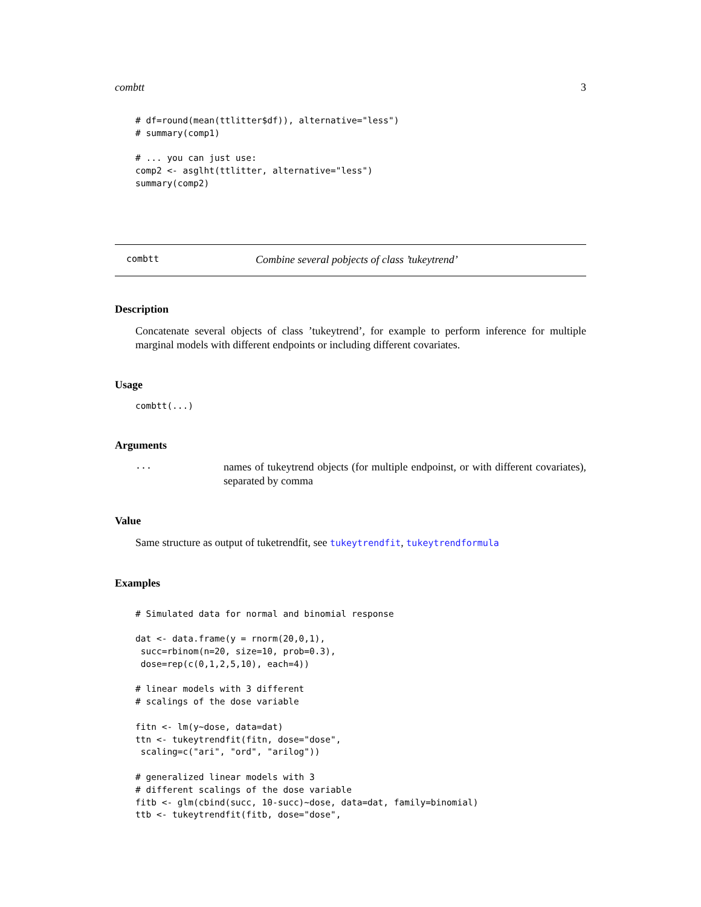combtt 3
# df=round(mean(ttlitter$df)), alternative="less")
# summary(comp1)

# ... you can just use:
comp2 <- asglht(ttlitter, alternative="less")
summary(comp2)
combtt Combine several pobjects of class ’tukeytrend’
Description
Concatenate several objects of class ’tukeytrend’, for example to perform inference for multiple marginal models with different endpoints or including different covariates.
Usage
combtt(...)
Arguments
... names of tukeytrend objects (for multiple endpoinst, or with different covariates), separated by comma
Value
Same structure as output of tuketrendfit, see tukeytrendfit, tukeytrendformula
Examples
# Simulated data for normal and binomial response

dat <- data.frame(y = rnorm(20,0,1),
 succ=rbinom(n=20, size=10, prob=0.3),
 dose=rep(c(0,1,2,5,10), each=4))

# linear models with 3 different
# scalings of the dose variable

fitn <- lm(y~dose, data=dat)
ttn <- tukeytrendfit(fitn, dose="dose",
 scaling=c("ari", "ord", "arilog"))

# generalized linear models with 3
# different scalings of the dose variable
fitb <- glm(cbind(succ, 10-succ)~dose, data=dat, family=binomial)
ttb <- tukeytrendfit(fitb, dose="dose",